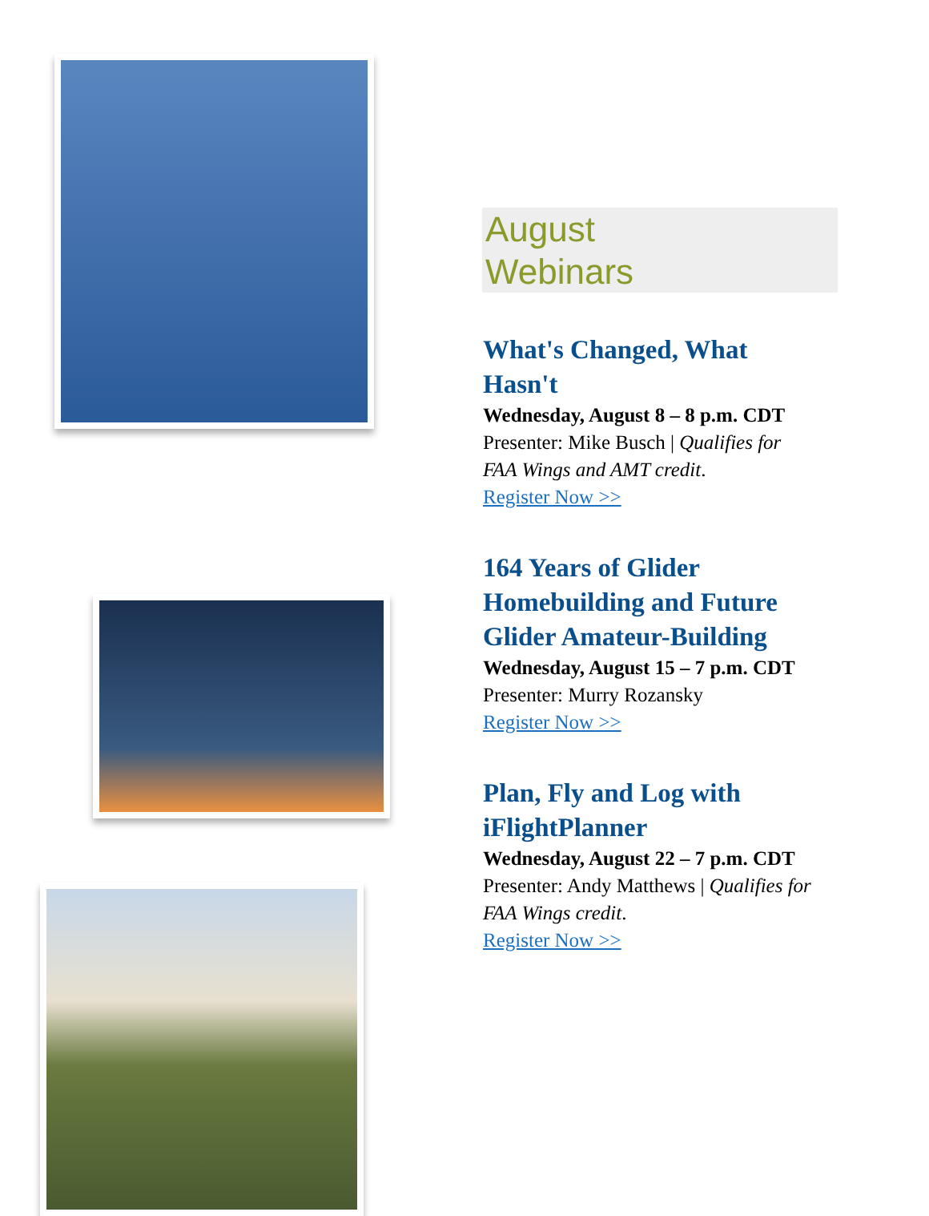August
Webinars
What's Changed, What Hasn't
Wednesday, August 8 – 8 p.m. CDT
Presenter: Mike Busch | Qualifies for FAA Wings and AMT credit.
Register Now >>
164 Years of Glider Homebuilding and Future Glider Amateur-Building
Wednesday, August 15 – 7 p.m. CDT
Presenter: Murry Rozansky
Register Now >>
Plan, Fly and Log with iFlightPlanner
Wednesday, August 22 – 7 p.m. CDT
Presenter: Andy Matthews | Qualifies for FAA Wings credit.
Register Now >>